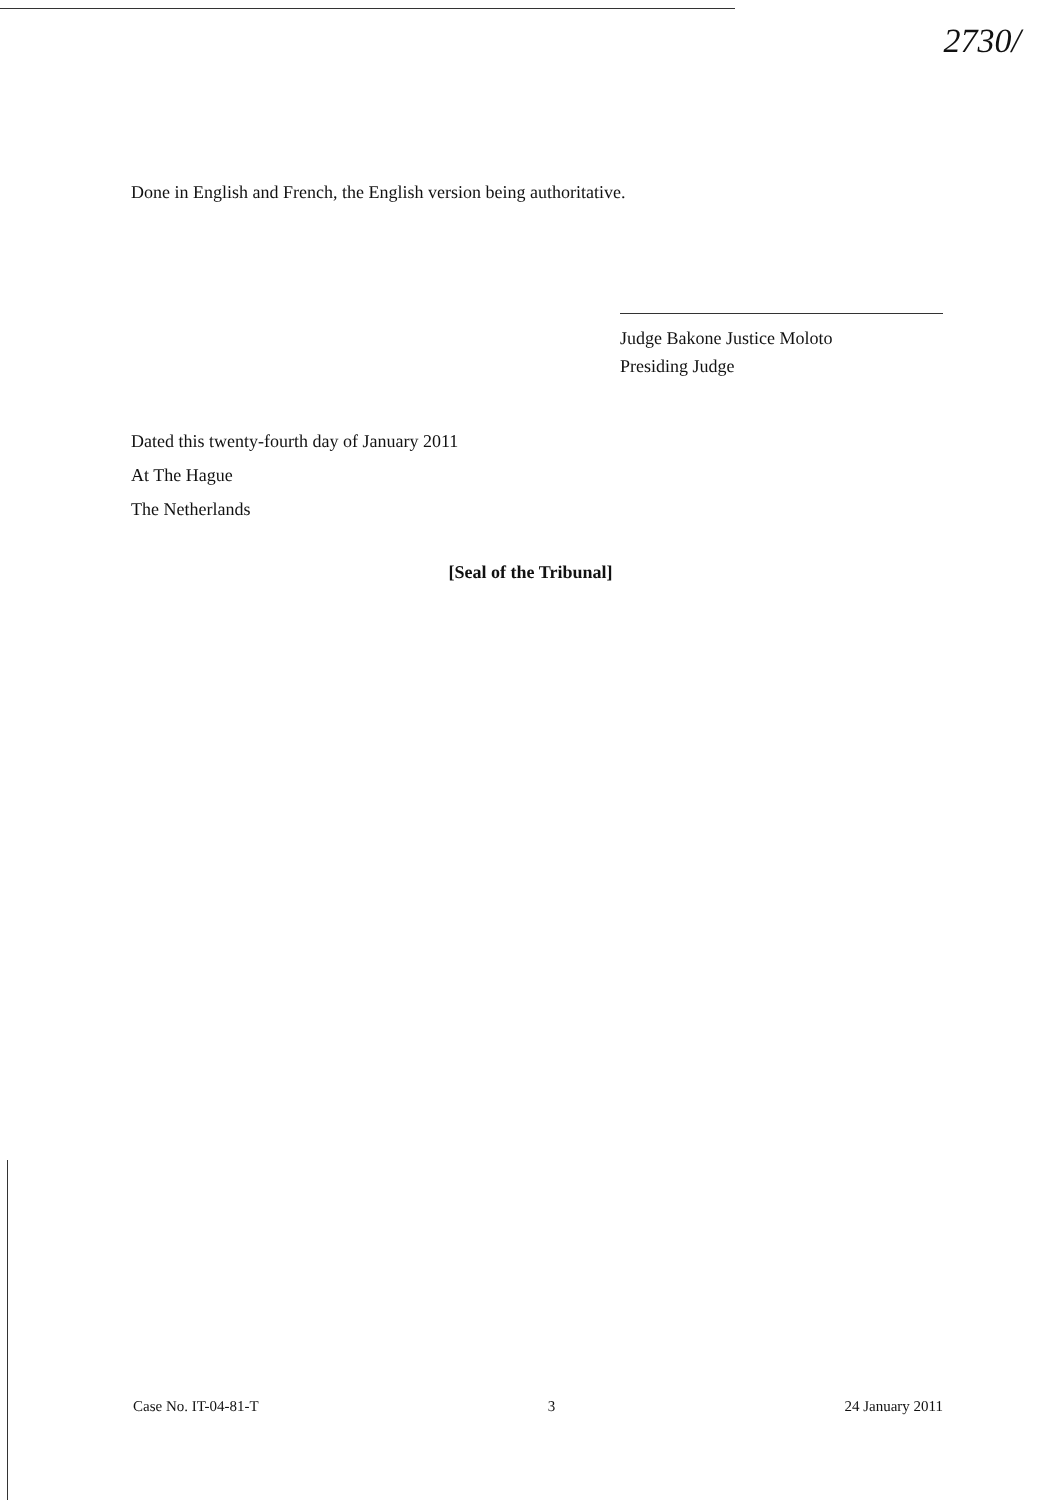2730/
Done in English and French, the English version being authoritative.
Judge Bakone Justice Moloto
Presiding Judge
Dated this twenty-fourth day of January 2011
At The Hague
The Netherlands
[Seal of the Tribunal]
Case No. IT-04-81-T 3 24 January 2011